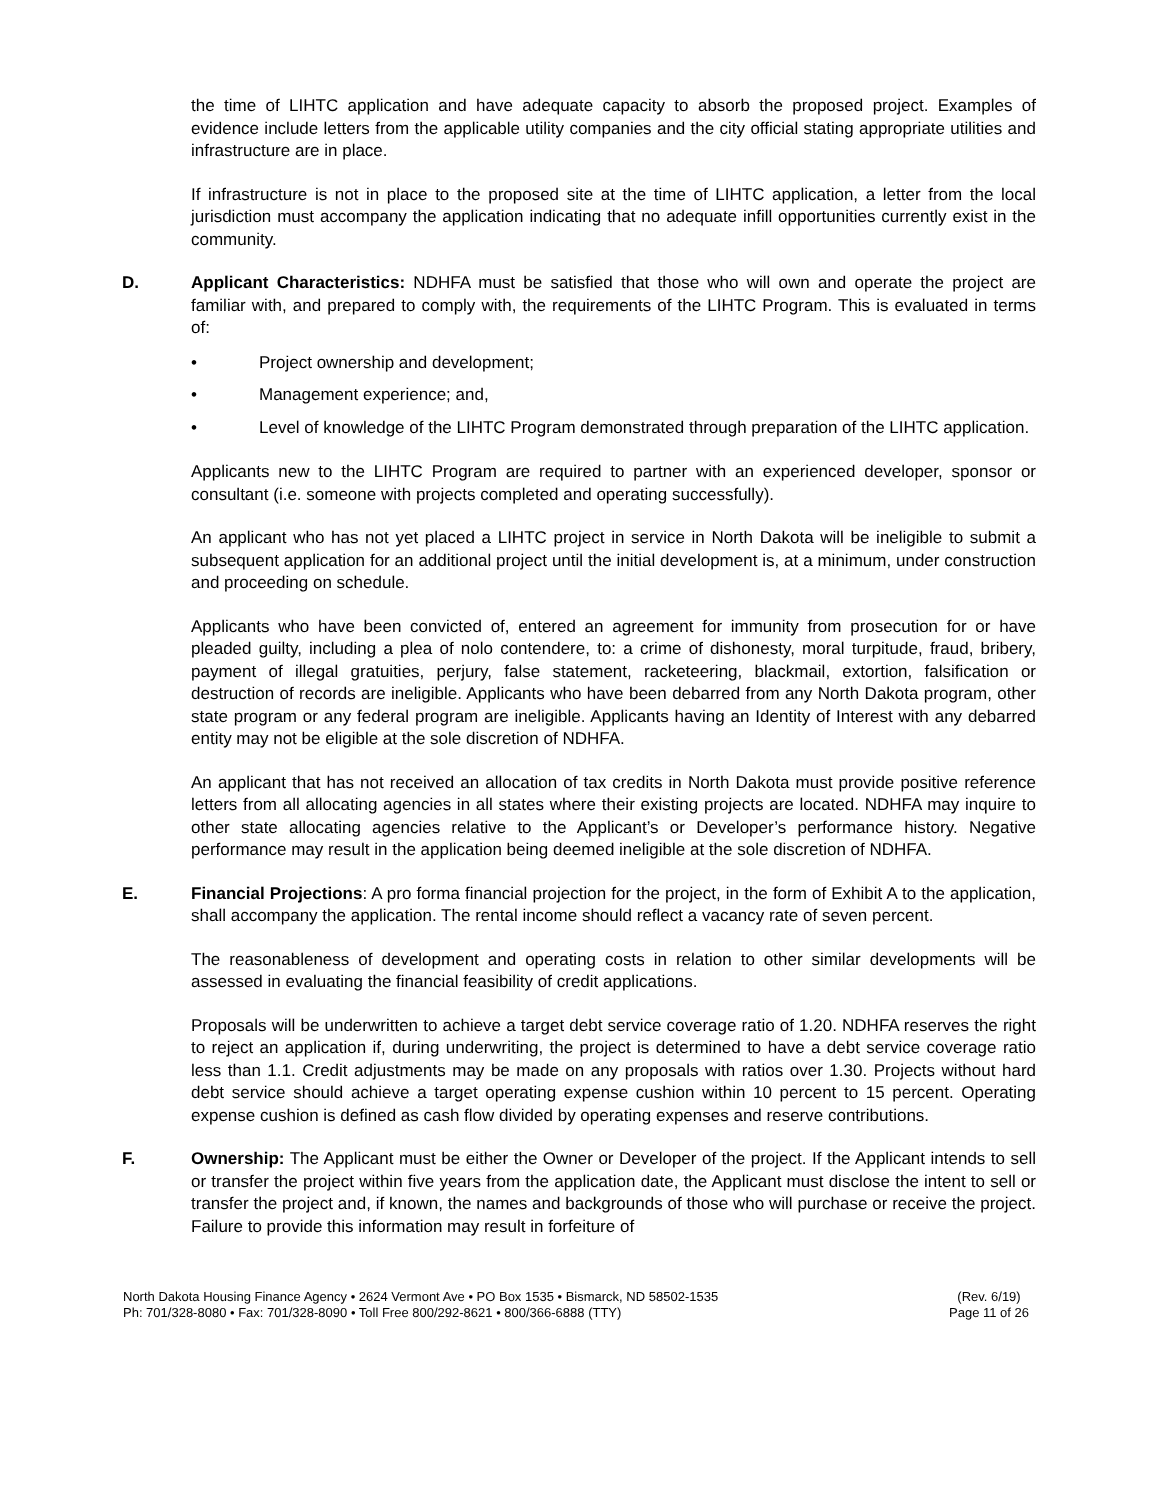the time of LIHTC application and have adequate capacity to absorb the proposed project. Examples of evidence include letters from the applicable utility companies and the city official stating appropriate utilities and infrastructure are in place.
If infrastructure is not in place to the proposed site at the time of LIHTC application, a letter from the local jurisdiction must accompany the application indicating that no adequate infill opportunities currently exist in the community.
D. Applicant Characteristics: NDHFA must be satisfied that those who will own and operate the project are familiar with, and prepared to comply with, the requirements of the LIHTC Program. This is evaluated in terms of:
• Project ownership and development;
• Management experience; and,
• Level of knowledge of the LIHTC Program demonstrated through preparation of the LIHTC application.
Applicants new to the LIHTC Program are required to partner with an experienced developer, sponsor or consultant (i.e. someone with projects completed and operating successfully).
An applicant who has not yet placed a LIHTC project in service in North Dakota will be ineligible to submit a subsequent application for an additional project until the initial development is, at a minimum, under construction and proceeding on schedule.
Applicants who have been convicted of, entered an agreement for immunity from prosecution for or have pleaded guilty, including a plea of nolo contendere, to: a crime of dishonesty, moral turpitude, fraud, bribery, payment of illegal gratuities, perjury, false statement, racketeering, blackmail, extortion, falsification or destruction of records are ineligible. Applicants who have been debarred from any North Dakota program, other state program or any federal program are ineligible. Applicants having an Identity of Interest with any debarred entity may not be eligible at the sole discretion of NDHFA.
An applicant that has not received an allocation of tax credits in North Dakota must provide positive reference letters from all allocating agencies in all states where their existing projects are located. NDHFA may inquire to other state allocating agencies relative to the Applicant’s or Developer’s performance history. Negative performance may result in the application being deemed ineligible at the sole discretion of NDHFA.
E. Financial Projections: A pro forma financial projection for the project, in the form of Exhibit A to the application, shall accompany the application. The rental income should reflect a vacancy rate of seven percent.
The reasonableness of development and operating costs in relation to other similar developments will be assessed in evaluating the financial feasibility of credit applications.
Proposals will be underwritten to achieve a target debt service coverage ratio of 1.20. NDHFA reserves the right to reject an application if, during underwriting, the project is determined to have a debt service coverage ratio less than 1.1. Credit adjustments may be made on any proposals with ratios over 1.30. Projects without hard debt service should achieve a target operating expense cushion within 10 percent to 15 percent. Operating expense cushion is defined as cash flow divided by operating expenses and reserve contributions.
F. Ownership: The Applicant must be either the Owner or Developer of the project. If the Applicant intends to sell or transfer the project within five years from the application date, the Applicant must disclose the intent to sell or transfer the project and, if known, the names and backgrounds of those who will purchase or receive the project. Failure to provide this information may result in forfeiture of
North Dakota Housing Finance Agency • 2624 Vermont Ave • PO Box 1535 • Bismarck, ND 58502-1535
Ph: 701/328-8080 • Fax: 701/328-8090 • Toll Free 800/292-8621 • 800/366-6888 (TTY)
(Rev. 6/19)
Page 11 of 26